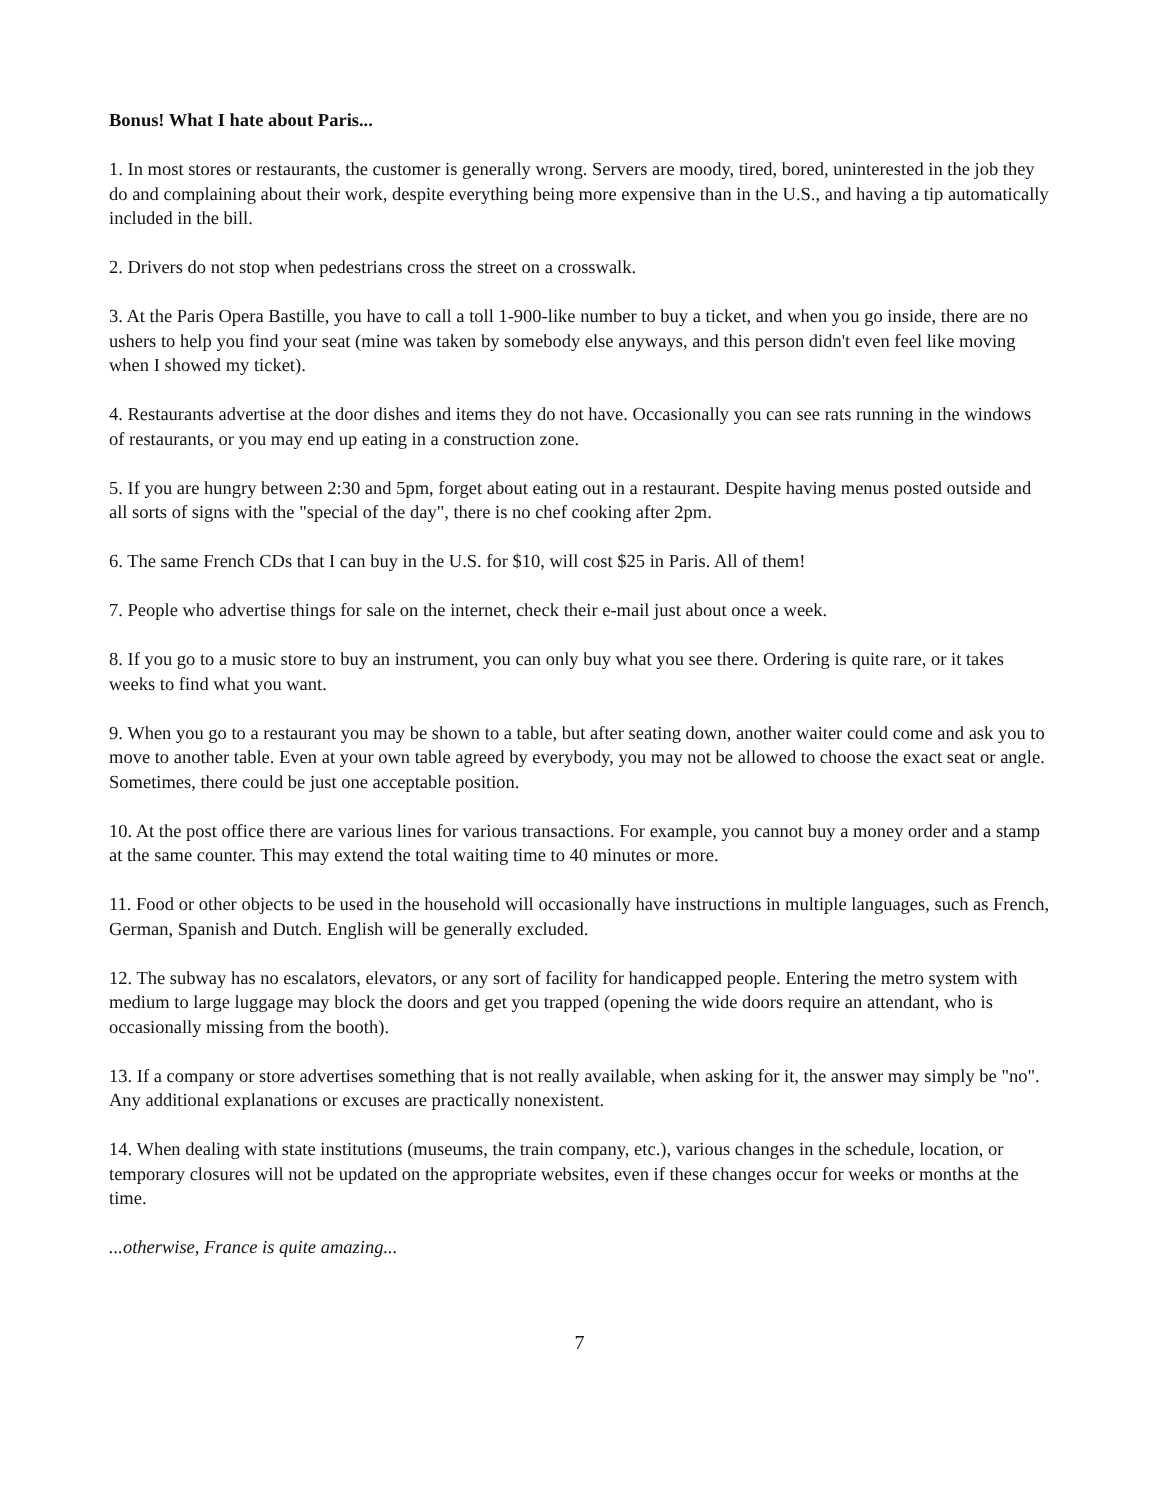Bonus! What I hate about Paris...
1. In most stores or restaurants, the customer is generally wrong. Servers are moody, tired, bored, uninterested in the job they do and complaining about their work, despite everything being more expensive than in the U.S., and having a tip automatically included in the bill.
2. Drivers do not stop when pedestrians cross the street on a crosswalk.
3. At the Paris Opera Bastille, you have to call a toll 1-900-like number to buy a ticket, and when you go inside, there are no ushers to help you find your seat (mine was taken by somebody else anyways, and this person didn't even feel like moving when I showed my ticket).
4. Restaurants advertise at the door dishes and items they do not have. Occasionally you can see rats running in the windows of restaurants, or you may end up eating in a construction zone.
5. If you are hungry between 2:30 and 5pm, forget about eating out in a restaurant. Despite having menus posted outside and all sorts of signs with the "special of the day", there is no chef cooking after 2pm.
6. The same French CDs that I can buy in the U.S. for $10, will cost $25 in Paris. All of them!
7. People who advertise things for sale on the internet, check their e-mail just about once a week.
8. If you go to a music store to buy an instrument, you can only buy what you see there. Ordering is quite rare, or it takes weeks to find what you want.
9. When you go to a restaurant you may be shown to a table, but after seating down, another waiter could come and ask you to move to another table. Even at your own table agreed by everybody, you may not be allowed to choose the exact seat or angle. Sometimes, there could be just one acceptable position.
10. At the post office there are various lines for various transactions. For example, you cannot buy a money order and a stamp at the same counter. This may extend the total waiting time to 40 minutes or more.
11. Food or other objects to be used in the household will occasionally have instructions in multiple languages, such as French, German, Spanish and Dutch. English will be generally excluded.
12. The subway has no escalators, elevators, or any sort of facility for handicapped people. Entering the metro system with medium to large luggage may block the doors and get you trapped (opening the wide doors require an attendant, who is occasionally missing from the booth).
13. If a company or store advertises something that is not really available, when asking for it, the answer may simply be "no". Any additional explanations or excuses are practically nonexistent.
14. When dealing with state institutions (museums, the train company, etc.), various changes in the schedule, location, or temporary closures will not be updated on the appropriate websites, even if these changes occur for weeks or months at the time.
...otherwise, France is quite amazing...
7